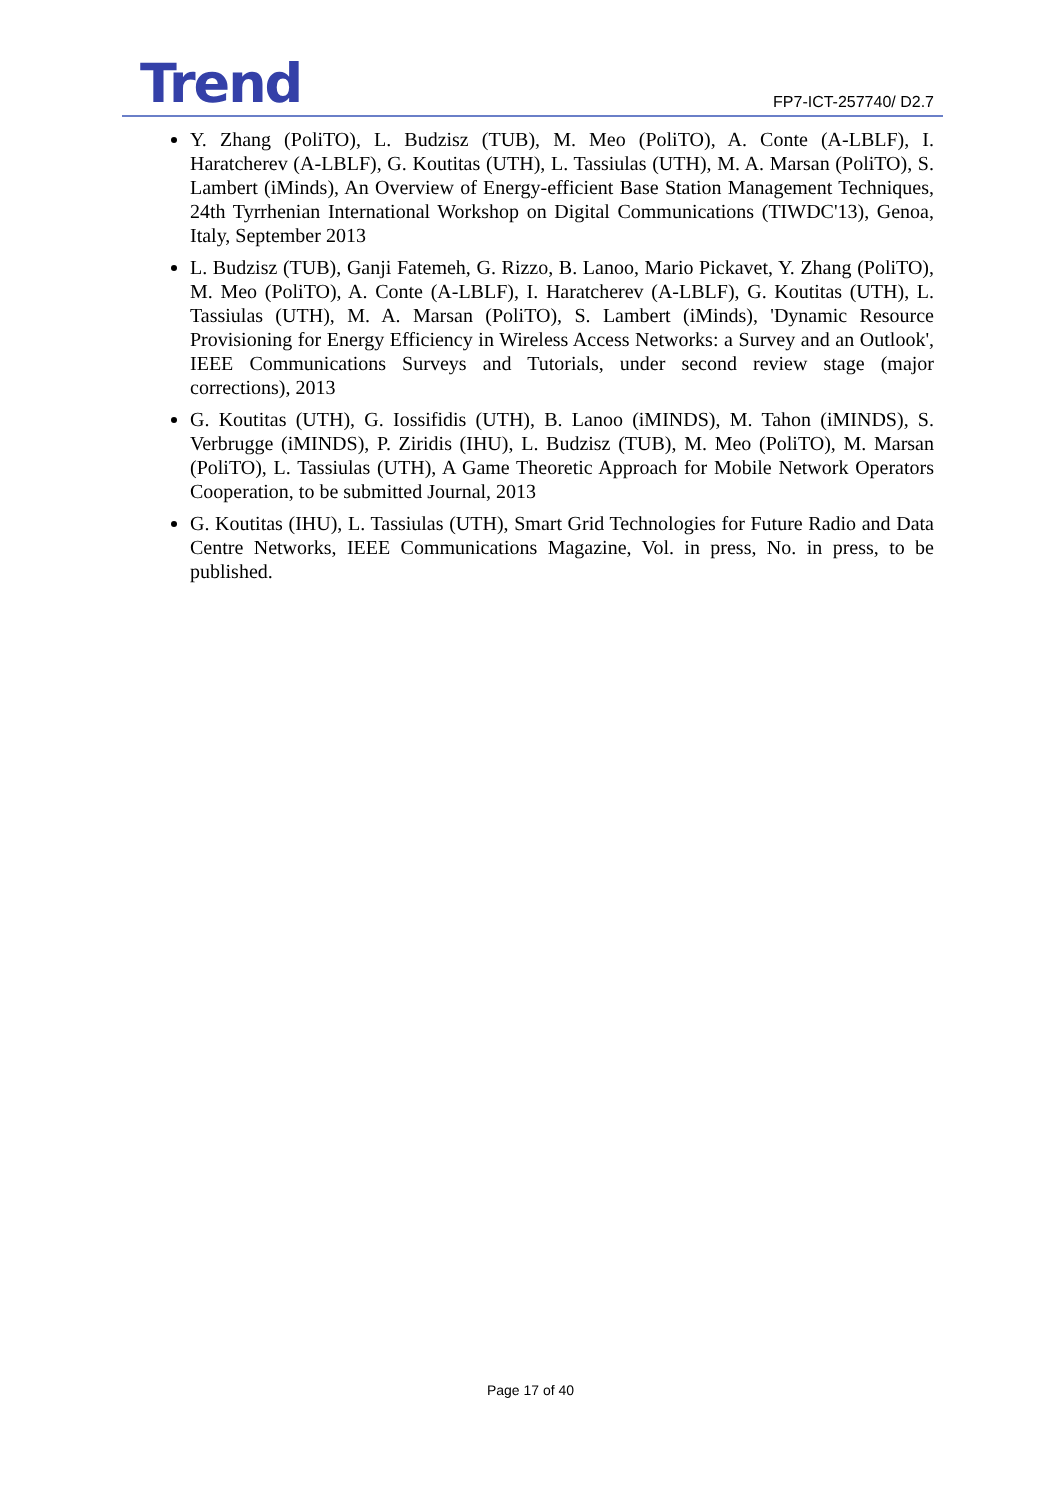Trend FP7-ICT-257740/ D2.7
Y. Zhang (PoliTO), L. Budzisz (TUB), M. Meo (PoliTO), A. Conte (A-LBLF), I. Haratcherev (A-LBLF), G. Koutitas (UTH), L. Tassiulas (UTH), M. A. Marsan (PoliTO), S. Lambert (iMinds), An Overview of Energy-efficient Base Station Management Techniques, 24th Tyrrhenian International Workshop on Digital Communications (TIWDC'13), Genoa, Italy, September 2013
L. Budzisz (TUB), Ganji Fatemeh, G. Rizzo, B. Lanoo, Mario Pickavet, Y. Zhang (PoliTO), M. Meo (PoliTO), A. Conte (A-LBLF), I. Haratcherev (A-LBLF), G. Koutitas (UTH), L. Tassiulas (UTH), M. A. Marsan (PoliTO), S. Lambert (iMinds), 'Dynamic Resource Provisioning for Energy Efficiency in Wireless Access Networks: a Survey and an Outlook', IEEE Communications Surveys and Tutorials, under second review stage (major corrections), 2013
G. Koutitas (UTH), G. Iossifidis (UTH), B. Lanoo (iMINDS), M. Tahon (iMINDS), S. Verbrugge (iMINDS), P. Ziridis (IHU), L. Budzisz (TUB), M. Meo (PoliTO), M. Marsan (PoliTO), L. Tassiulas (UTH), A Game Theoretic Approach for Mobile Network Operators Cooperation, to be submitted Journal, 2013
G. Koutitas (IHU), L. Tassiulas (UTH), Smart Grid Technologies for Future Radio and Data Centre Networks, IEEE Communications Magazine, Vol. in press, No. in press, to be published.
Page 17 of 40